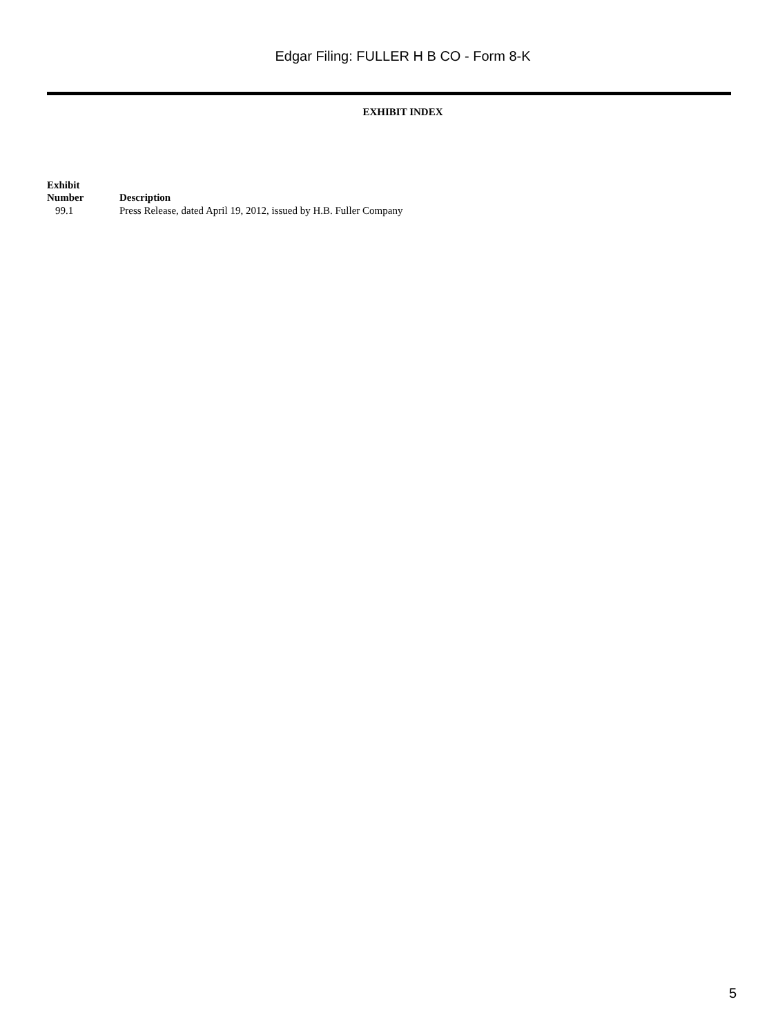Edgar Filing: FULLER H B CO - Form 8-K
EXHIBIT INDEX
| Exhibit Number | Description |
| --- | --- |
| 99.1 | Press Release, dated April 19, 2012, issued by H.B. Fuller Company |
5